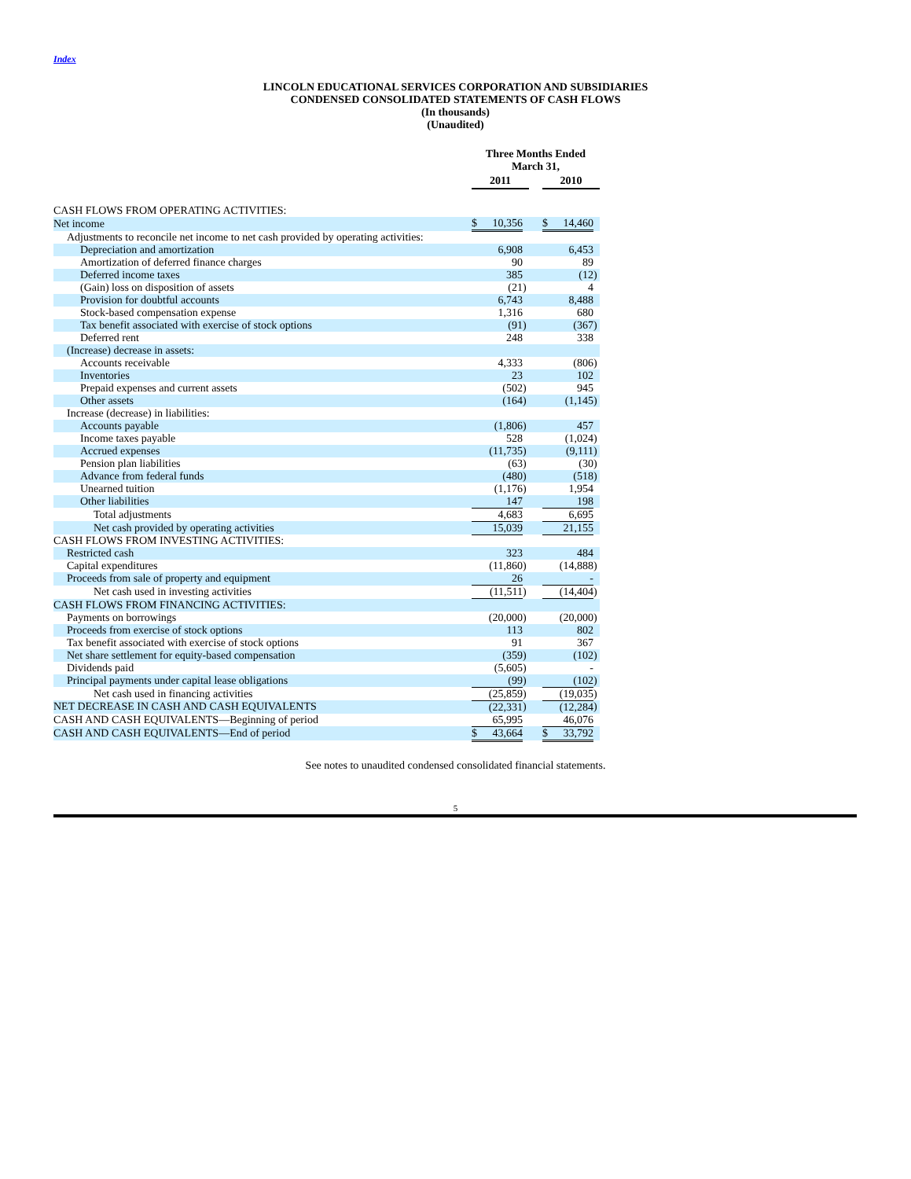Index
LINCOLN EDUCATIONAL SERVICES CORPORATION AND SUBSIDIARIES
CONDENSED CONSOLIDATED STATEMENTS OF CASH FLOWS
(In thousands)
(Unaudited)
| | Three Months Ended March 31, | | | | | | |
| --- | --- | --- | --- | --- | --- | --- | --- |
| | 2011 | | | | 2010 | | |
| CASH FLOWS FROM OPERATING ACTIVITIES: | | | | | | | |
| Net income | $ | 10,356 | | | $ | 14,460 | |
| Adjustments to reconcile net income to net cash provided by operating activities: | | | | | | | |
| Depreciation and amortization | | 6,908 | | | | 6,453 | |
| Amortization of deferred finance charges | | 90 | | | | 89 | |
| Deferred income taxes | | 385 | | | | (12 | ) |
| (Gain) loss on disposition of assets | | (21 | ) | | | 4 | |
| Provision for doubtful accounts | | 6,743 | | | | 8,488 | |
| Stock-based compensation expense | | 1,316 | | | | 680 | |
| Tax benefit associated with exercise of stock options | | (91 | ) | | | (367 | ) |
| Deferred rent | | 248 | | | | 338 | |
| (Increase) decrease in assets: | | | | | | | |
| Accounts receivable | | 4,333 | | | | (806 | ) |
| Inventories | | 23 | | | | 102 | |
| Prepaid expenses and current assets | | (502 | ) | | | 945 | |
| Other assets | | (164 | ) | | | (1,145 | ) |
| Increase (decrease) in liabilities: | | | | | | | |
| Accounts payable | | (1,806 | ) | | | 457 | |
| Income taxes payable | | 528 | | | | (1,024 | ) |
| Accrued expenses | | (11,735 | ) | | | (9,111 | ) |
| Pension plan liabilities | | (63 | ) | | | (30 | ) |
| Advance from federal funds | | (480 | ) | | | (518 | ) |
| Unearned tuition | | (1,176 | ) | | | 1,954 | |
| Other liabilities | | 147 | | | | 198 | |
| Total adjustments | | 4,683 | | | | 6,695 | |
| Net cash provided by operating activities | | 15,039 | | | | 21,155 | |
| CASH FLOWS FROM INVESTING ACTIVITIES: | | | | | | | |
| Restricted cash | | 323 | | | | 484 | |
| Capital expenditures | | (11,860 | ) | | | (14,888 | ) |
| Proceeds from sale of property and equipment | | 26 | | | | - | |
| Net cash used in investing activities | | (11,511 | ) | | | (14,404 | ) |
| CASH FLOWS FROM FINANCING ACTIVITIES: | | | | | | | |
| Payments on borrowings | | (20,000 | ) | | | (20,000 | ) |
| Proceeds from exercise of stock options | | 113 | | | | 802 | |
| Tax benefit associated with exercise of stock options | | 91 | | | | 367 | |
| Net share settlement for equity-based compensation | | (359 | ) | | | (102 | ) |
| Dividends paid | | (5,605 | ) | | | - | |
| Principal payments under capital lease obligations | | (99 | ) | | | (102 | ) |
| Net cash used in financing activities | | (25,859 | ) | | | (19,035 | ) |
| NET DECREASE IN CASH AND CASH EQUIVALENTS | | (22,331 | ) | | | (12,284 | ) |
| CASH AND CASH EQUIVALENTS—Beginning of period | | 65,995 | | | | 46,076 | |
| CASH AND CASH EQUIVALENTS—End of period | $ | 43,664 | | | $ | 33,792 | |
See notes to unaudited condensed consolidated financial statements.
5